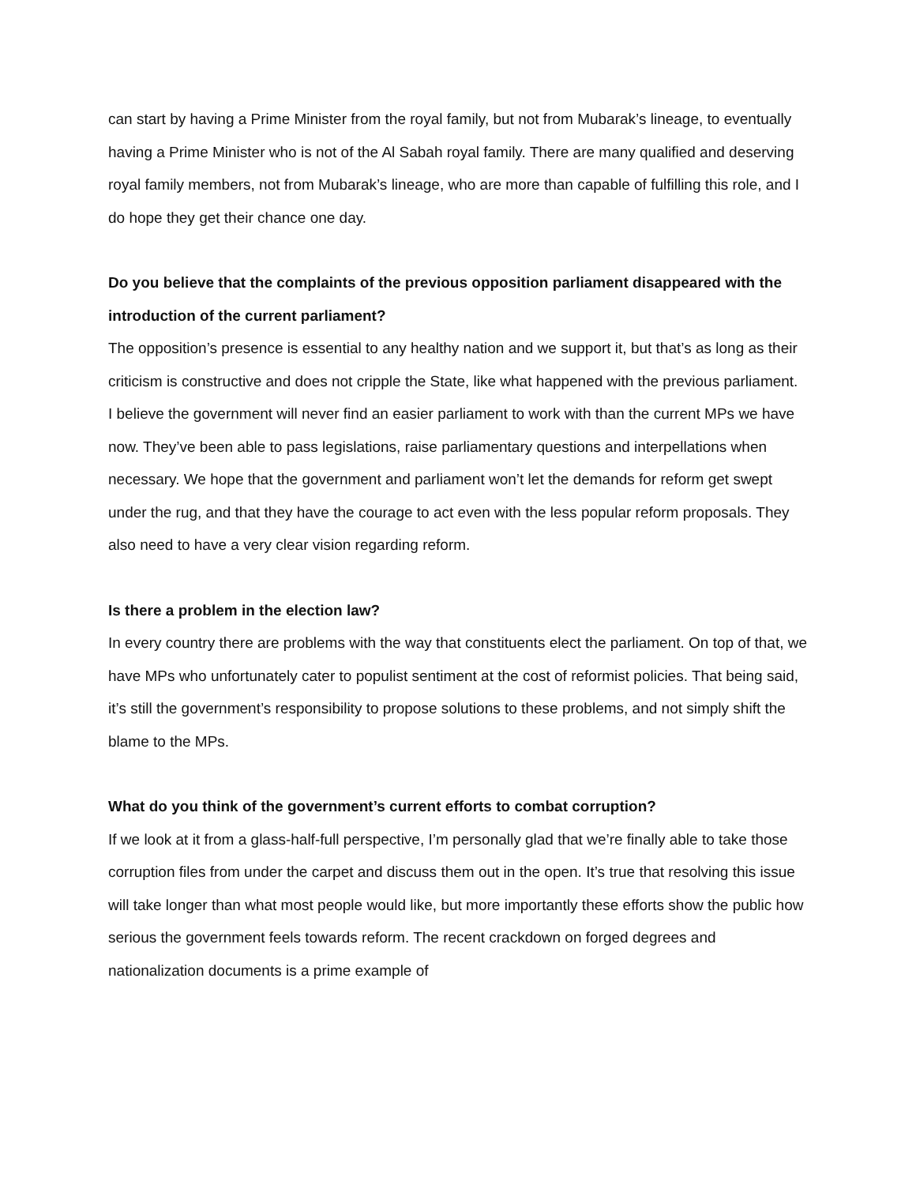can start by having a Prime Minister from the royal family, but not from Mubarak’s lineage, to eventually having a Prime Minister who is not of the Al Sabah royal family. There are many qualified and deserving royal family members, not from Mubarak’s lineage, who are more than capable of fulfilling this role, and I do hope they get their chance one day.
Do you believe that the complaints of the previous opposition parliament disappeared with the introduction of the current parliament?
The opposition’s presence is essential to any healthy nation and we support it, but that’s as long as their criticism is constructive and does not cripple the State, like what happened with the previous parliament.
I believe the government will never find an easier parliament to work with than the current MPs we have now. They’ve been able to pass legislations, raise parliamentary questions and interpellations when necessary. We hope that the government and parliament won’t let the demands for reform get swept under the rug, and that they have the courage to act even with the less popular reform proposals. They also need to have a very clear vision regarding reform.
Is there a problem in the election law?
In every country there are problems with the way that constituents elect the parliament. On top of that, we have MPs who unfortunately cater to populist sentiment at the cost of reformist policies. That being said, it’s still the government’s responsibility to propose solutions to these problems, and not simply shift the blame to the MPs.
What do you think of the government’s current efforts to combat corruption?
If we look at it from a glass-half-full perspective, I’m personally glad that we’re finally able to take those corruption files from under the carpet and discuss them out in the open. It’s true that resolving this issue will take longer than what most people would like, but more importantly these efforts show the public how serious the government feels towards reform. The recent crackdown on forged degrees and nationalization documents is a prime example of